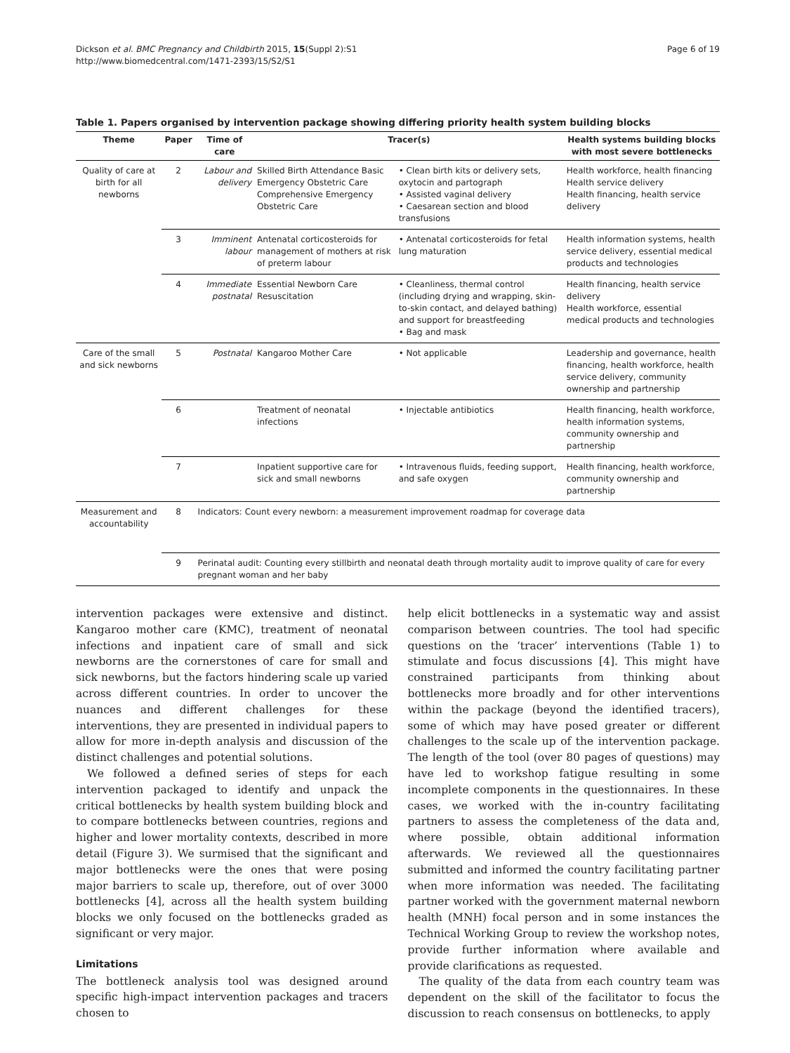Dickson et al. BMC Pregnancy and Childbirth 2015, 15(Suppl 2):S1
http://www.biomedcentral.com/1471-2393/15/S2/S1
Page 6 of 19
Table 1. Papers organised by intervention package showing differing priority health system building blocks
| Theme | Paper | Time of care | Tracer(s) | | Health systems building blocks with most severe bottlenecks |
| --- | --- | --- | --- | --- | --- |
| Quality of care at birth for all newborns | 2 | Labour and delivery | Skilled Birth Attendance Basic Emergency Obstetric Care Comprehensive Emergency Obstetric Care | • Clean birth kits or delivery sets, oxytocin and partograph • Assisted vaginal delivery • Caesarean section and blood transfusions | Health workforce, health financing Health service delivery Health financing, health service delivery |
| | 3 | Imminent labour | Antenatal corticosteroids for management of mothers at risk of preterm labour | • Antenatal corticosteroids for fetal lung maturation | Health information systems, health service delivery, essential medical products and technologies |
| | 4 | Immediate postnatal | Essential Newborn Care Resuscitation | • Cleanliness, thermal control (including drying and wrapping, skin-to-skin contact, and delayed bathing) and support for breastfeeding • Bag and mask | Health financing, health service delivery Health workforce, essential medical products and technologies |
| Care of the small and sick newborns | 5 | Postnatal | Kangaroo Mother Care | • Not applicable | Leadership and governance, health financing, health workforce, health service delivery, community ownership and partnership |
| | 6 | | Treatment of neonatal infections | • Injectable antibiotics | Health financing, health workforce, health information systems, community ownership and partnership |
| | 7 | | Inpatient supportive care for sick and small newborns | • Intravenous fluids, feeding support, and safe oxygen | Health financing, health workforce, community ownership and partnership |
| Measurement and accountability | 8 | Indicators: Count every newborn: a measurement improvement roadmap for coverage data | | | |
| | 9 | Perinatal audit: Counting every stillbirth and neonatal death through mortality audit to improve quality of care for every pregnant woman and her baby | | | |
intervention packages were extensive and distinct. Kangaroo mother care (KMC), treatment of neonatal infections and inpatient care of small and sick newborns are the cornerstones of care for small and sick newborns, but the factors hindering scale up varied across different countries. In order to uncover the nuances and different challenges for these interventions, they are presented in individual papers to allow for more in-depth analysis and discussion of the distinct challenges and potential solutions.
We followed a defined series of steps for each intervention packaged to identify and unpack the critical bottlenecks by health system building block and to compare bottlenecks between countries, regions and higher and lower mortality contexts, described in more detail (Figure 3). We surmised that the significant and major bottlenecks were the ones that were posing major barriers to scale up, therefore, out of over 3000 bottlenecks [4], across all the health system building blocks we only focused on the bottlenecks graded as significant or very major.
Limitations
The bottleneck analysis tool was designed around specific high-impact intervention packages and tracers chosen to
help elicit bottlenecks in a systematic way and assist comparison between countries. The tool had specific questions on the ‘tracer’ interventions (Table 1) to stimulate and focus discussions [4]. This might have constrained participants from thinking about bottlenecks more broadly and for other interventions within the package (beyond the identified tracers), some of which may have posed greater or different challenges to the scale up of the intervention package. The length of the tool (over 80 pages of questions) may have led to workshop fatigue resulting in some incomplete components in the questionnaires. In these cases, we worked with the in-country facilitating partners to assess the completeness of the data and, where possible, obtain additional information afterwards. We reviewed all the questionnaires submitted and informed the country facilitating partner when more information was needed. The facilitating partner worked with the government maternal newborn health (MNH) focal person and in some instances the Technical Working Group to review the workshop notes, provide further information where available and provide clarifications as requested.
The quality of the data from each country team was dependent on the skill of the facilitator to focus the discussion to reach consensus on bottlenecks, to apply